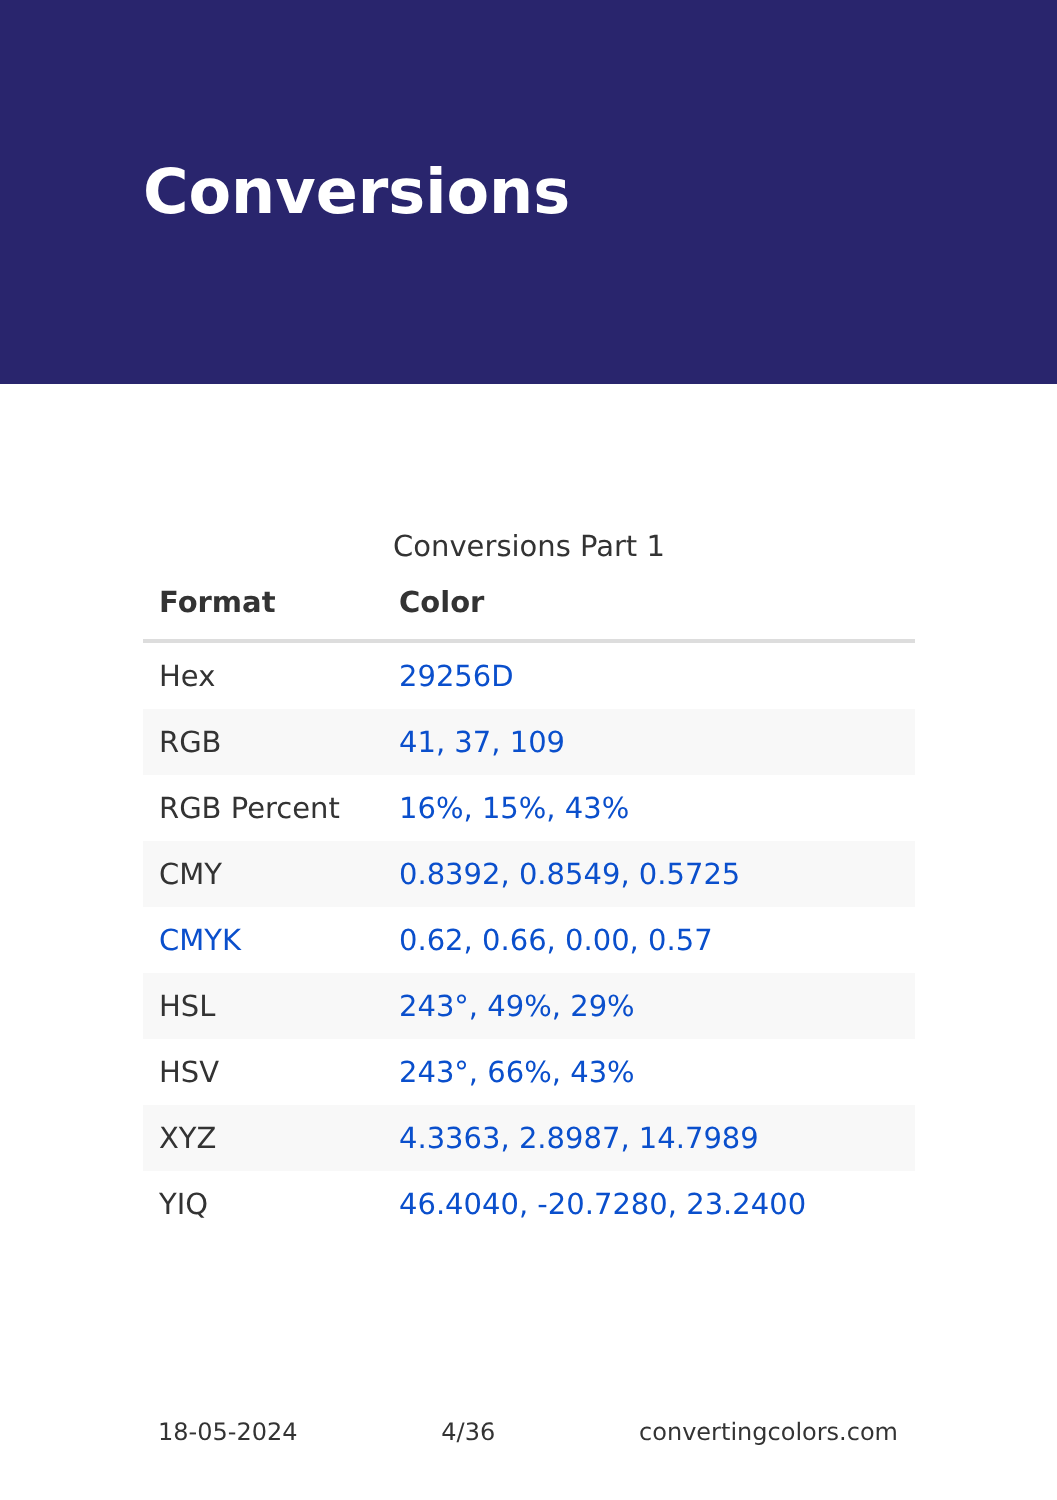Conversions
Conversions Part 1
| Format | Color |
| --- | --- |
| Hex | 29256D |
| RGB | 41, 37, 109 |
| RGB Percent | 16%, 15%, 43% |
| CMY | 0.8392, 0.8549, 0.5725 |
| CMYK | 0.62, 0.66, 0.00, 0.57 |
| HSL | 243°, 49%, 29% |
| HSV | 243°, 66%, 43% |
| XYZ | 4.3363, 2.8987, 14.7989 |
| YIQ | 46.4040, -20.7280, 23.2400 |
18-05-2024 4/36 convertingcolors.com